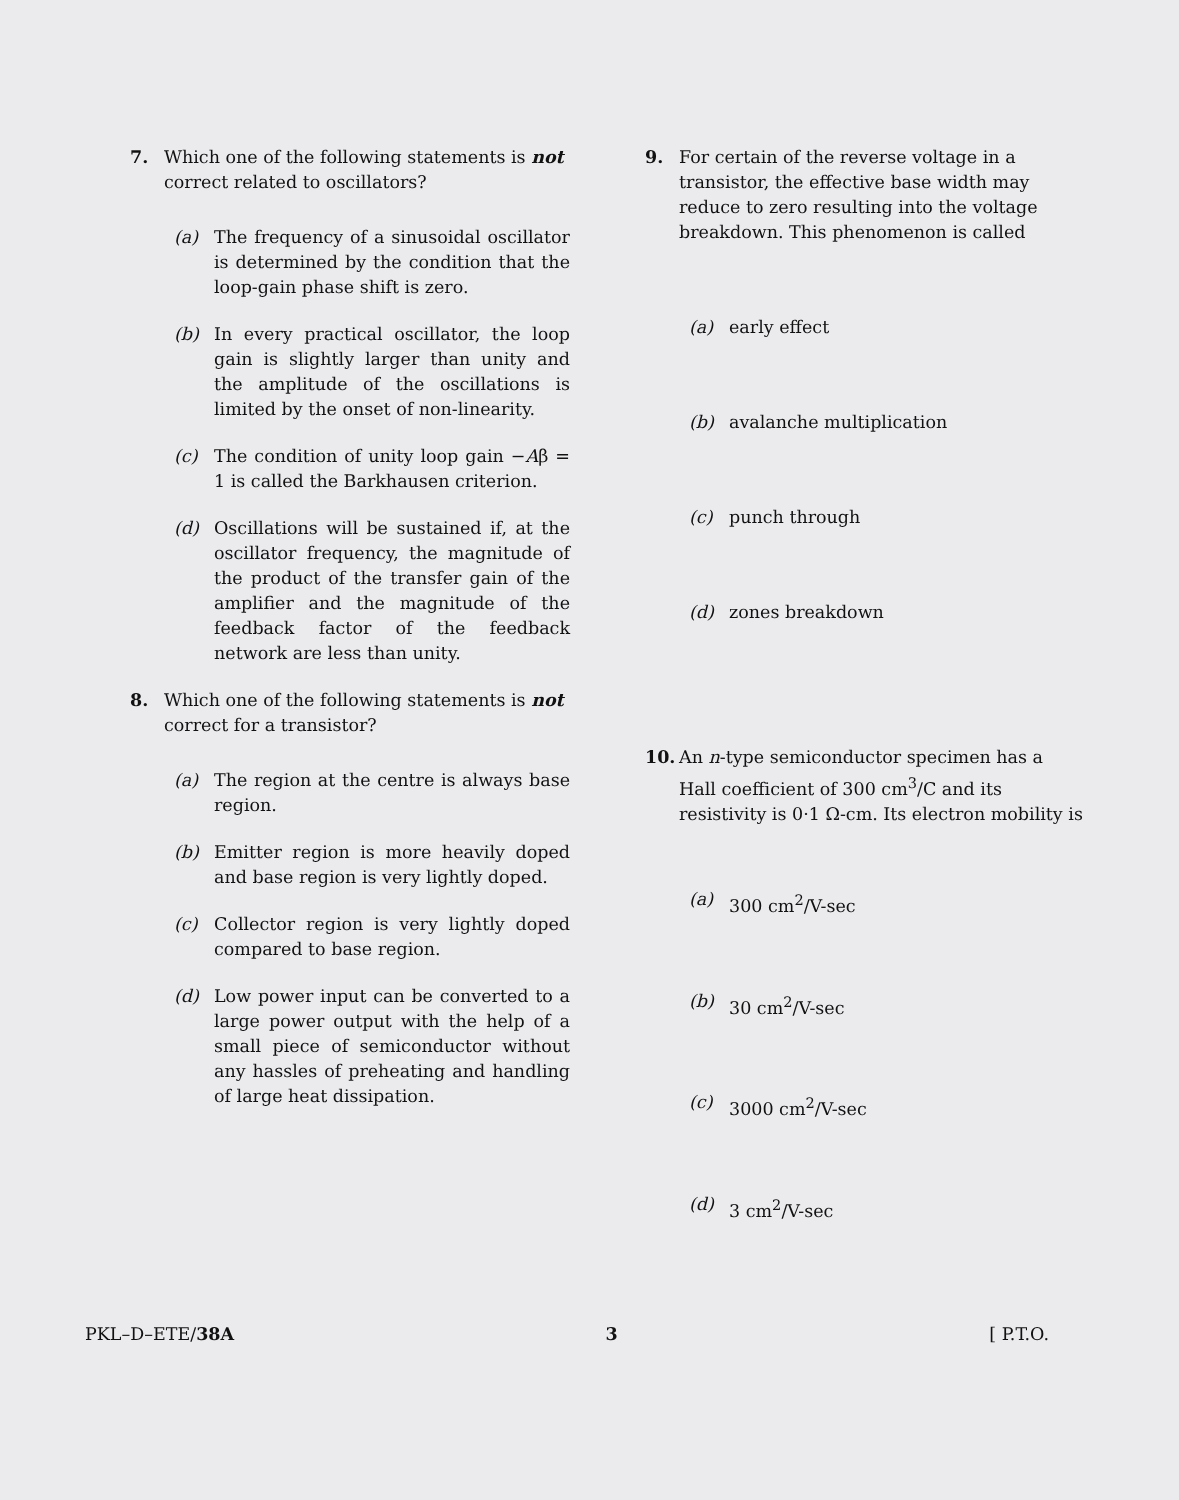7. Which one of the following statements is not correct related to oscillators?
(a) The frequency of a sinusoidal oscillator is determined by the condition that the loop-gain phase shift is zero.
(b) In every practical oscillator, the loop gain is slightly larger than unity and the amplitude of the oscillations is limited by the onset of non-linearity.
(c) The condition of unity loop gain −Aβ = 1 is called the Barkhausen criterion.
(d) Oscillations will be sustained if, at the oscillator frequency, the magnitude of the product of the transfer gain of the amplifier and the magnitude of the feedback factor of the feedback network are less than unity.
8. Which one of the following statements is not correct for a transistor?
(a) The region at the centre is always base region.
(b) Emitter region is more heavily doped and base region is very lightly doped.
(c) Collector region is very lightly doped compared to base region.
(d) Low power input can be converted to a large power output with the help of a small piece of semiconductor without any hassles of preheating and handling of large heat dissipation.
9. For certain of the reverse voltage in a transistor, the effective base width may reduce to zero resulting into the voltage breakdown. This phenomenon is called
(a) early effect
(b) avalanche multiplication
(c) punch through
(d) zones breakdown
10. An n-type semiconductor specimen has a Hall coefficient of 300 cm<sup>3</sup>/C and its resistivity is 0·1 Ω-cm. Its electron mobility is
(a) 300 cm<sup>2</sup>/V-sec
(b) 30 cm<sup>2</sup>/V-sec
(c) 3000 cm<sup>2</sup>/V-sec
(d) 3 cm<sup>2</sup>/V-sec
PKL–D–ETE/38A 3 [ P.T.O.